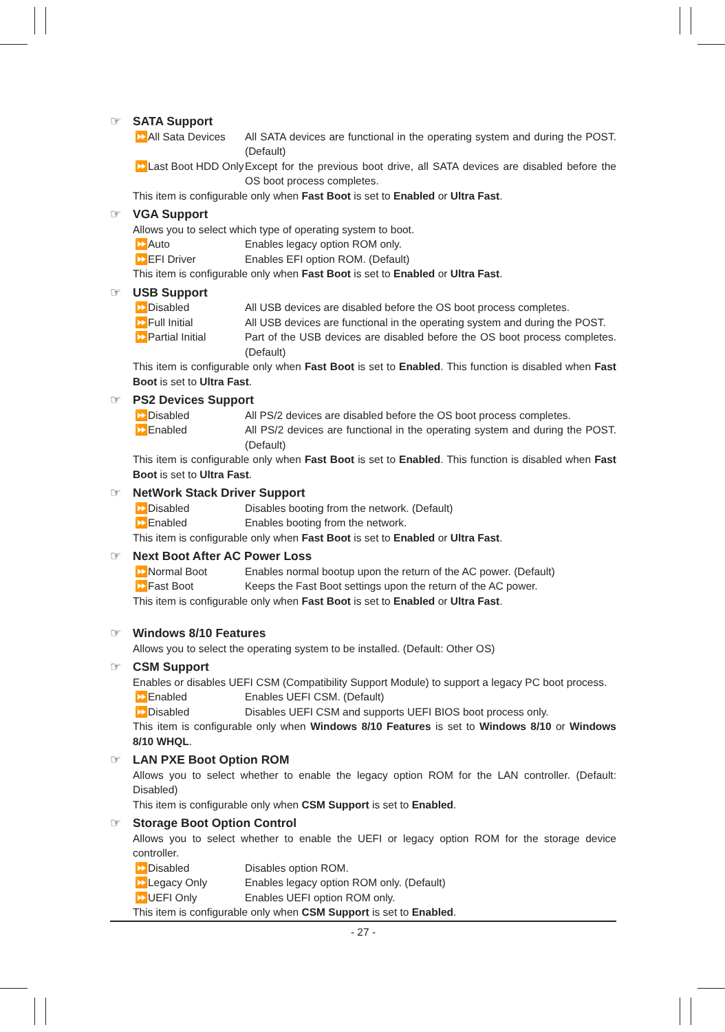☞ SATA Support
⏩All Sata Devices All SATA devices are functional in the operating system and during the POST. (Default)
⏩Last Boot HDD Only Except for the previous boot drive, all SATA devices are disabled before the OS boot process completes.
This item is configurable only when Fast Boot is set to Enabled or Ultra Fast.
☞ VGA Support
Allows you to select which type of operating system to boot.
⏩Auto Enables legacy option ROM only.
⏩EFI Driver Enables EFI option ROM. (Default)
This item is configurable only when Fast Boot is set to Enabled or Ultra Fast.
☞ USB Support
⏩Disabled All USB devices are disabled before the OS boot process completes.
⏩Full Initial All USB devices are functional in the operating system and during the POST.
⏩Partial Initial Part of the USB devices are disabled before the OS boot process completes. (Default)
This item is configurable only when Fast Boot is set to Enabled. This function is disabled when Fast Boot is set to Ultra Fast.
☞ PS2 Devices Support
⏩Disabled All PS/2 devices are disabled before the OS boot process completes.
⏩Enabled All PS/2 devices are functional in the operating system and during the POST. (Default)
This item is configurable only when Fast Boot is set to Enabled. This function is disabled when Fast Boot is set to Ultra Fast.
☞ NetWork Stack Driver Support
⏩Disabled Disables booting from the network. (Default)
⏩Enabled Enables booting from the network.
This item is configurable only when Fast Boot is set to Enabled or Ultra Fast.
☞ Next Boot After AC Power Loss
⏩Normal Boot Enables normal bootup upon the return of the AC power. (Default)
⏩Fast Boot Keeps the Fast Boot settings upon the return of the AC power.
This item is configurable only when Fast Boot is set to Enabled or Ultra Fast.
☞ Windows 8/10 Features
Allows you to select the operating system to be installed. (Default: Other OS)
☞ CSM Support
Enables or disables UEFI CSM (Compatibility Support Module) to support a legacy PC boot process.
⏩Enabled Enables UEFI CSM. (Default)
⏩Disabled Disables UEFI CSM and supports UEFI BIOS boot process only.
This item is configurable only when Windows 8/10 Features is set to Windows 8/10 or Windows 8/10 WHQL.
☞ LAN PXE Boot Option ROM
Allows you to select whether to enable the legacy option ROM for the LAN controller. (Default: Disabled)
This item is configurable only when CSM Support is set to Enabled.
☞ Storage Boot Option Control
Allows you to select whether to enable the UEFI or legacy option ROM for the storage device controller.
⏩Disabled Disables option ROM.
⏩Legacy Only Enables legacy option ROM only. (Default)
⏩UEFI Only Enables UEFI option ROM only.
This item is configurable only when CSM Support is set to Enabled.
- 27 -